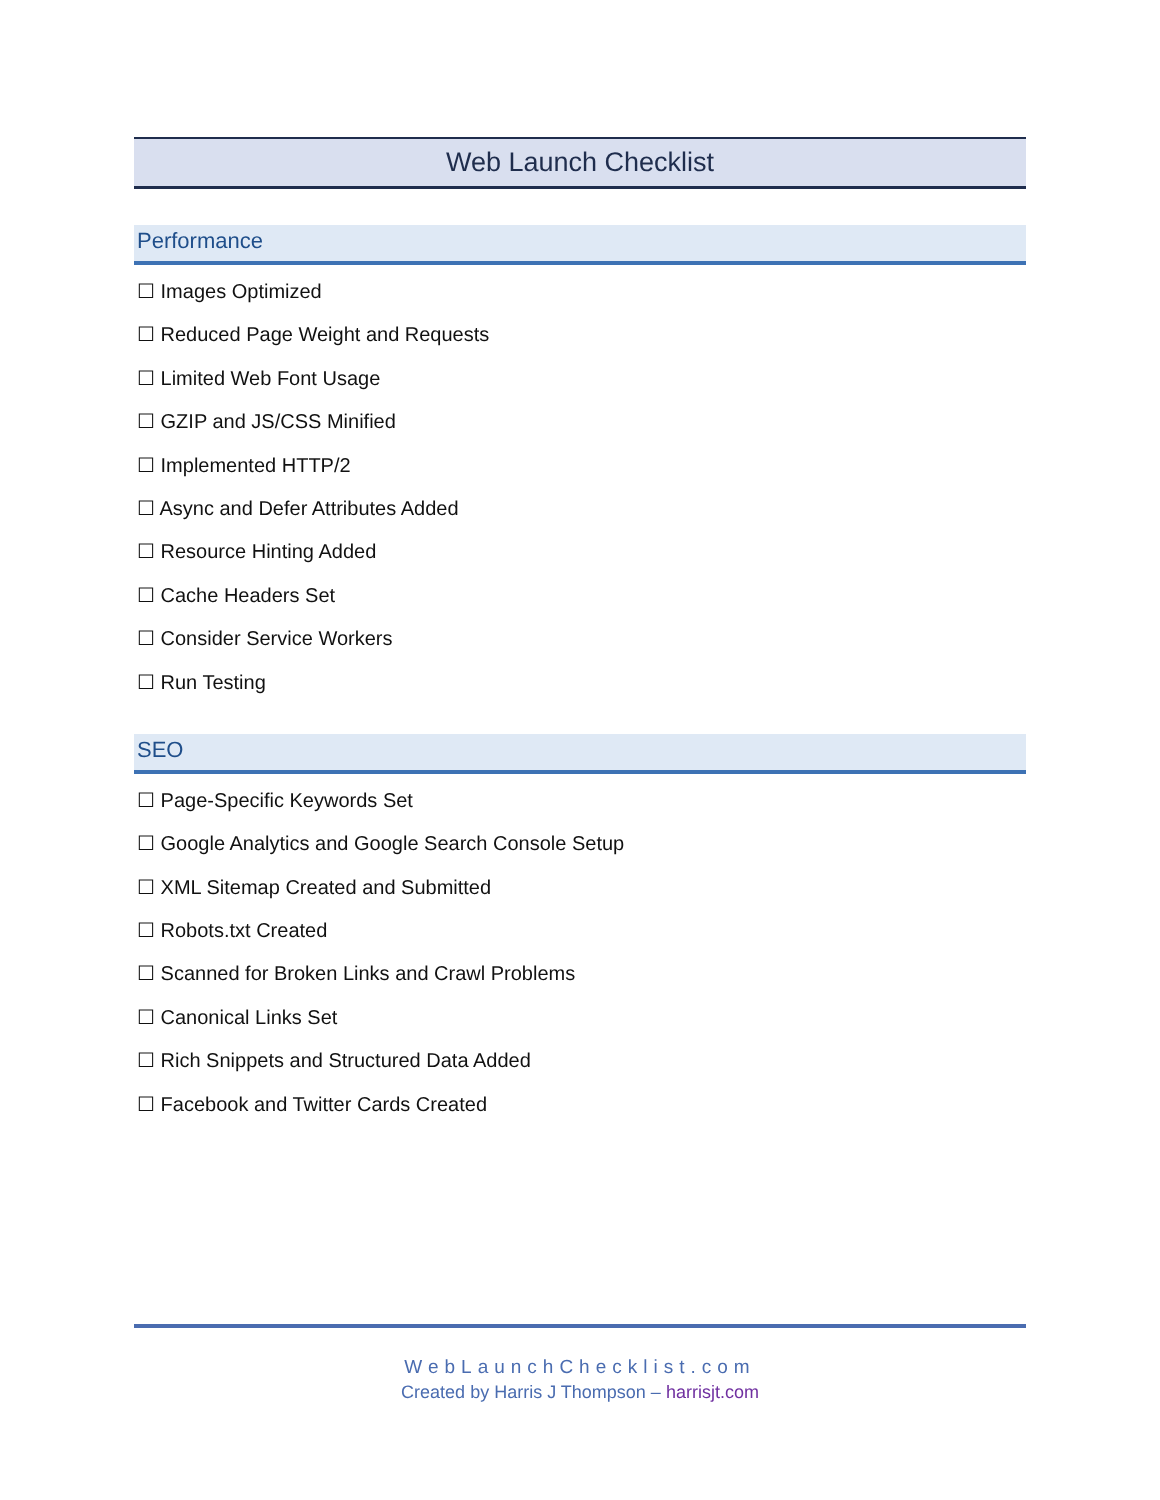Web Launch Checklist
Performance
☐ Images Optimized
☐ Reduced Page Weight and Requests
☐ Limited Web Font Usage
☐ GZIP and JS/CSS Minified
☐ Implemented HTTP/2
☐ Async and Defer Attributes Added
☐ Resource Hinting Added
☐ Cache Headers Set
☐ Consider Service Workers
☐ Run Testing
SEO
☐ Page-Specific Keywords Set
☐ Google Analytics and Google Search Console Setup
☐ XML Sitemap Created and Submitted
☐ Robots.txt Created
☐ Scanned for Broken Links and Crawl Problems
☐ Canonical Links Set
☐ Rich Snippets and Structured Data Added
☐ Facebook and Twitter Cards Created
WebLaunchChecklist.com
Created by Harris J Thompson – harrisjt.com